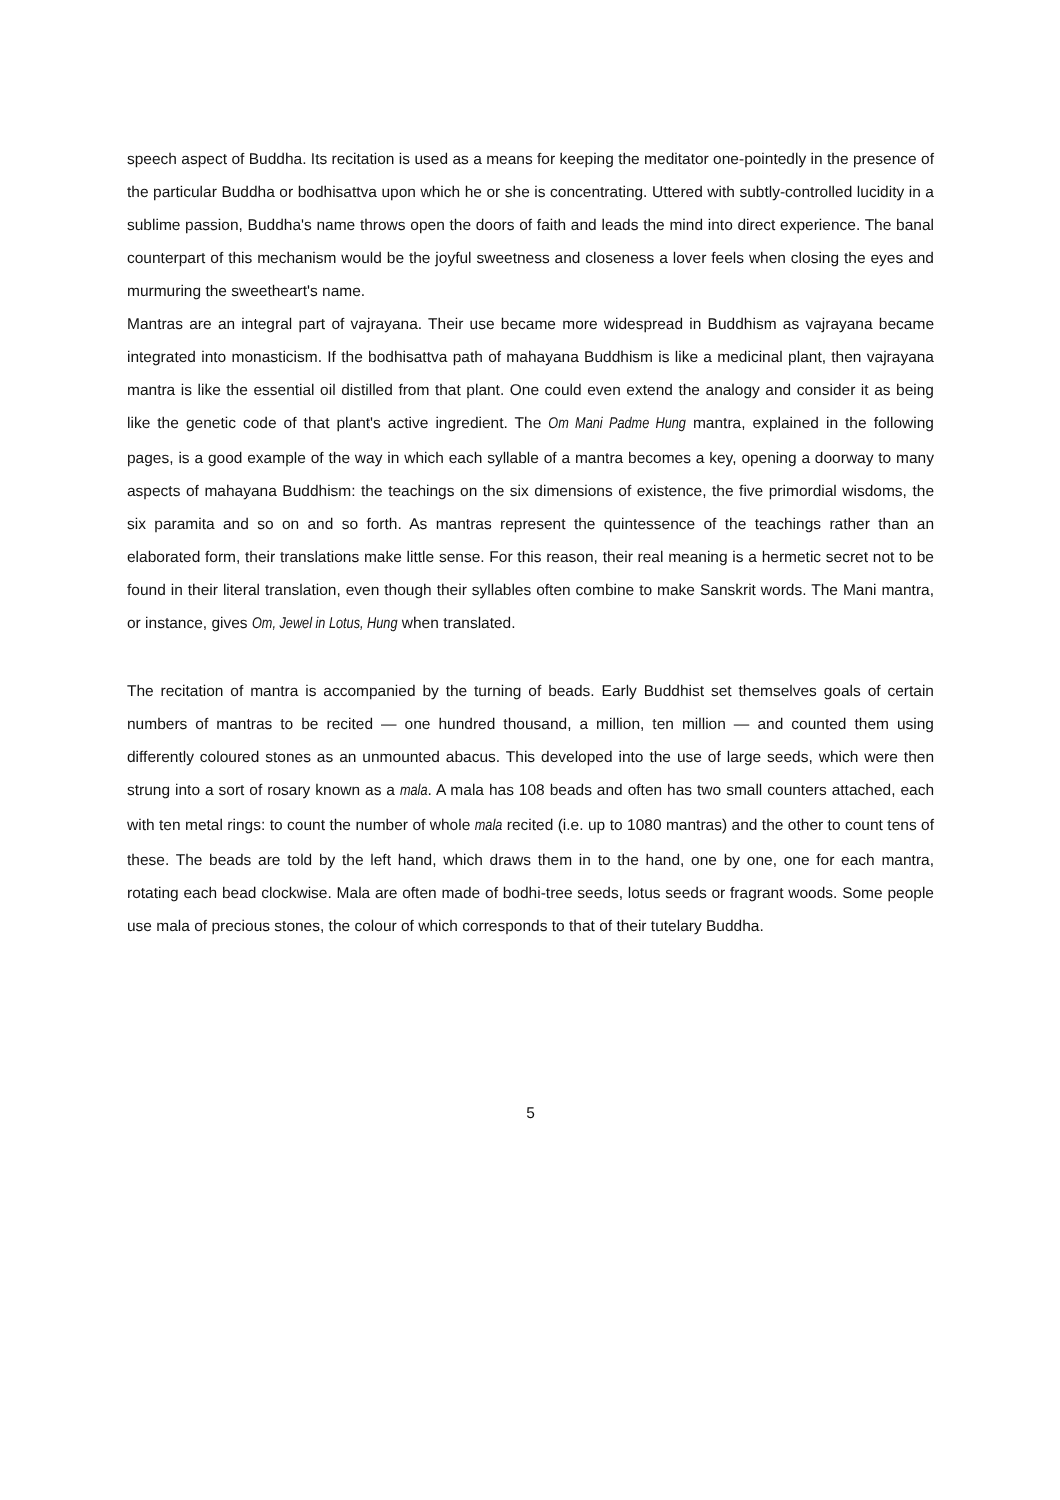speech aspect of Buddha. Its recitation is used as a means for keeping the meditator one-pointedly in the presence of the particular Buddha or bodhisattva upon which he or she is concentrating. Uttered with subtly-controlled lucidity in a sublime passion, Buddha's name throws open the doors of faith and leads the mind into direct experience. The banal counterpart of this mechanism would be the joyful sweetness and closeness a lover feels when closing the eyes and murmuring the sweetheart's name.
Mantras are an integral part of vajrayana. Their use became more widespread in Buddhism as vajrayana became integrated into monasticism. If the bodhisattva path of mahayana Buddhism is like a medicinal plant, then vajrayana mantra is like the essential oil distilled from that plant. One could even extend the analogy and consider it as being like the genetic code of that plant's active ingredient. The Om Mani Padme Hung mantra, explained in the following pages, is a good example of the way in which each syllable of a mantra becomes a key, opening a doorway to many aspects of mahayana Buddhism: the teachings on the six dimensions of existence, the five primordial wisdoms, the six paramita and so on and so forth. As mantras represent the quintessence of the teachings rather than an elaborated form, their translations make little sense. For this reason, their real meaning is a hermetic secret not to be found in their literal translation, even though their syllables often combine to make Sanskrit words. The Mani mantra, or instance, gives Om, Jewel in Lotus, Hung when translated.
The recitation of mantra is accompanied by the turning of beads. Early Buddhist set themselves goals of certain numbers of mantras to be recited — one hundred thousand, a million, ten million — and counted them using differently coloured stones as an unmounted abacus. This developed into the use of large seeds, which were then strung into a sort of rosary known as a mala. A mala has 108 beads and often has two small counters attached, each with ten metal rings: to count the number of whole mala recited (i.e. up to 1080 mantras) and the other to count tens of these. The beads are told by the left hand, which draws them in to the hand, one by one, one for each mantra, rotating each bead clockwise. Mala are often made of bodhi-tree seeds, lotus seeds or fragrant woods. Some people use mala of precious stones, the colour of which corresponds to that of their tutelary Buddha.
5